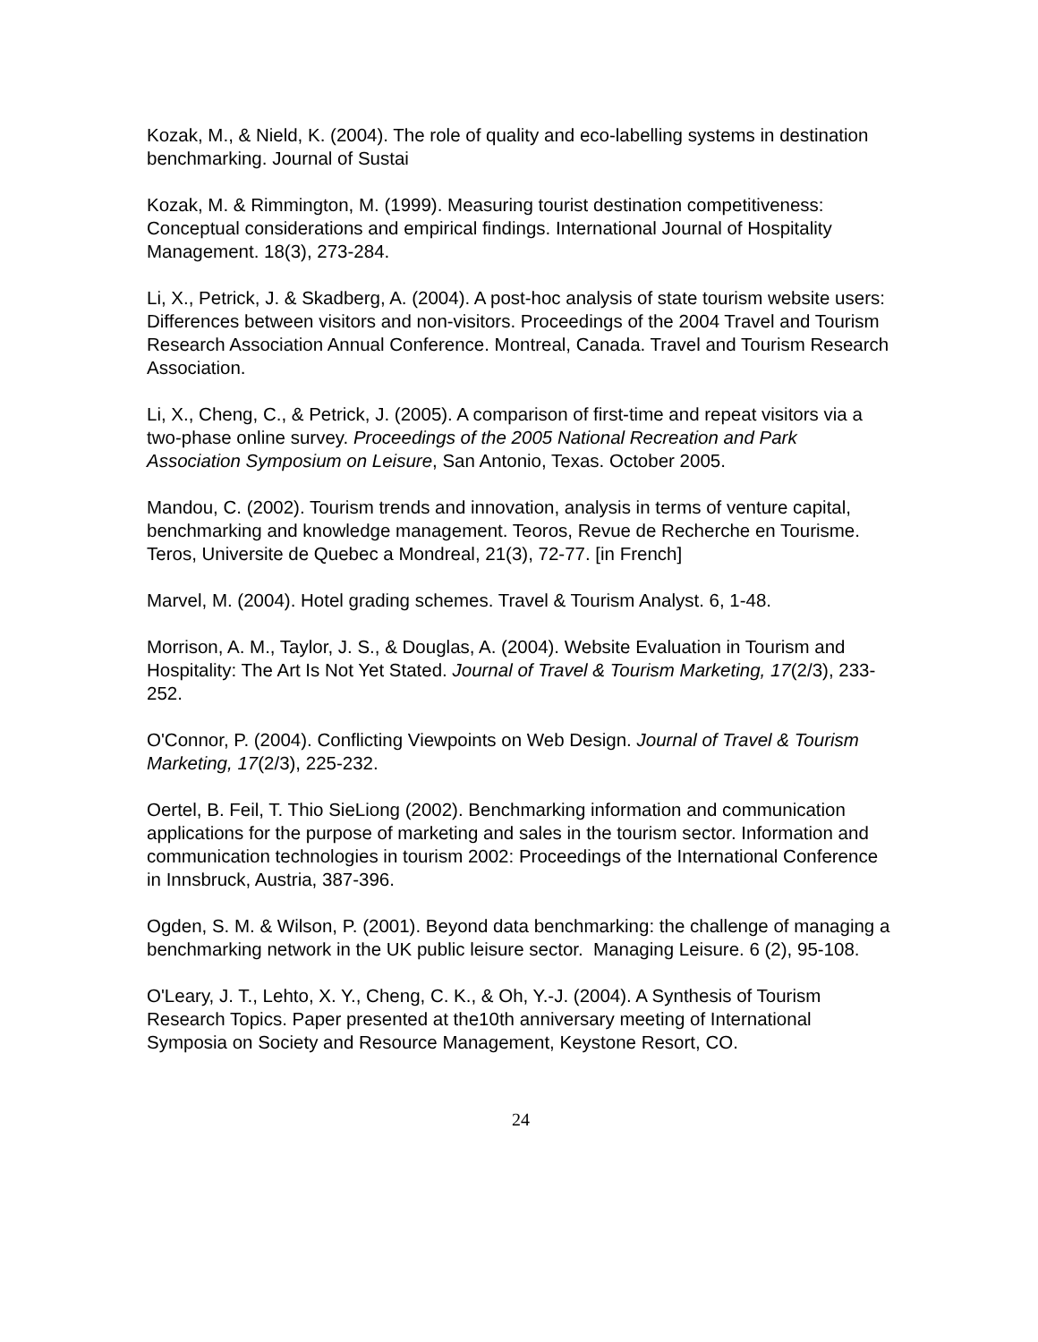Kozak, M., & Nield, K. (2004). The role of quality and eco-labelling systems in destination benchmarking. Journal of Sustai
Kozak, M. & Rimmington, M. (1999). Measuring tourist destination competitiveness: Conceptual considerations and empirical findings. International Journal of Hospitality Management. 18(3), 273-284.
Li, X., Petrick, J. & Skadberg, A. (2004). A post-hoc analysis of state tourism website users: Differences between visitors and non-visitors. Proceedings of the 2004 Travel and Tourism Research Association Annual Conference. Montreal, Canada. Travel and Tourism Research Association.
Li, X., Cheng, C., & Petrick, J. (2005). A comparison of first-time and repeat visitors via a two-phase online survey. Proceedings of the 2005 National Recreation and Park Association Symposium on Leisure, San Antonio, Texas. October 2005.
Mandou, C. (2002). Tourism trends and innovation, analysis in terms of venture capital, benchmarking and knowledge management. Teoros, Revue de Recherche en Tourisme. Teros, Universite de Quebec a Mondreal, 21(3), 72-77. [in French]
Marvel, M. (2004). Hotel grading schemes. Travel & Tourism Analyst. 6, 1-48.
Morrison, A. M., Taylor, J. S., & Douglas, A. (2004). Website Evaluation in Tourism and Hospitality: The Art Is Not Yet Stated. Journal of Travel & Tourism Marketing, 17(2/3), 233-252.
O'Connor, P. (2004). Conflicting Viewpoints on Web Design. Journal of Travel & Tourism Marketing, 17(2/3), 225-232.
Oertel, B. Feil, T. Thio SieLiong (2002). Benchmarking information and communication applications for the purpose of marketing and sales in the tourism sector. Information and communication technologies in tourism 2002: Proceedings of the International Conference in Innsbruck, Austria, 387-396.
Ogden, S. M. & Wilson, P. (2001). Beyond data benchmarking: the challenge of managing a benchmarking network in the UK public leisure sector. Managing Leisure. 6 (2), 95-108.
O'Leary, J. T., Lehto, X. Y., Cheng, C. K., & Oh, Y.-J. (2004). A Synthesis of Tourism Research Topics. Paper presented at the10th anniversary meeting of International Symposia on Society and Resource Management, Keystone Resort, CO.
24